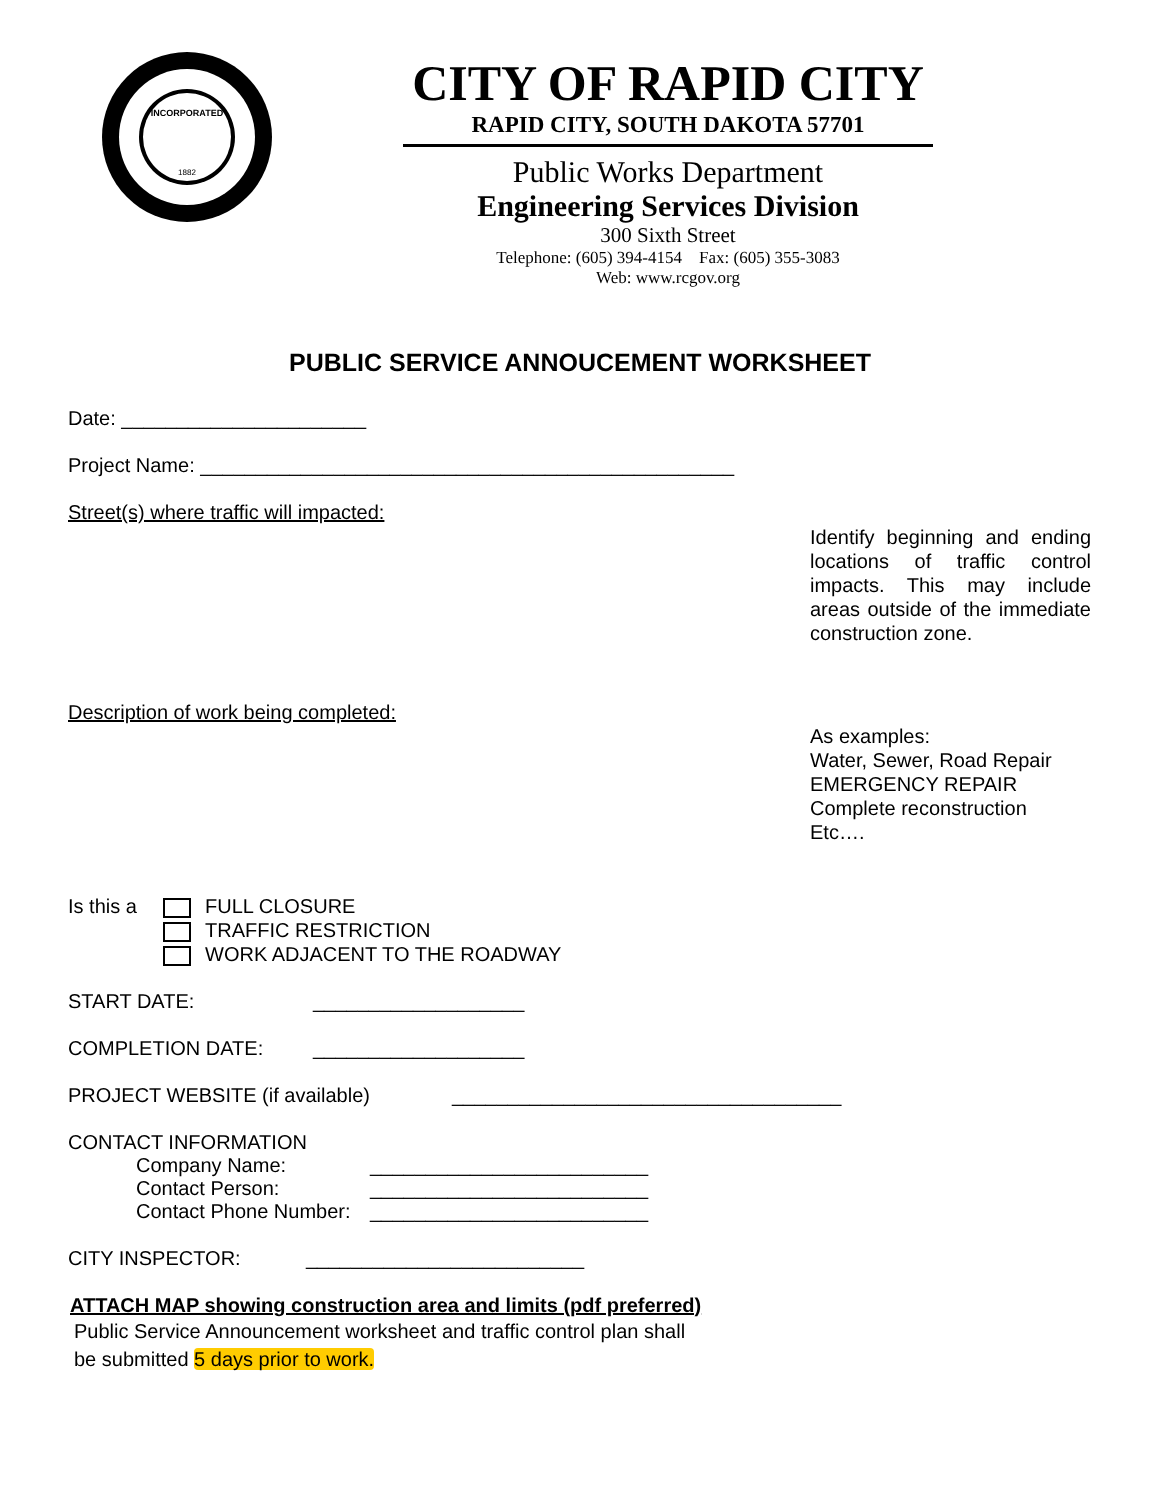INCORPORATED
1882
CITY OF RAPID CITY
RAPID CITY, SOUTH DAKOTA 57701
Public Works Department
Engineering Services Division
300 Sixth Street
Telephone: (605) 394-4154 Fax: (605) 355-3083
Web: www.rcgov.org
PUBLIC SERVICE ANNOUCEMENT WORKSHEET
Date: ______________________
Project Name: ________________________________________________
Street(s) where traffic will impacted:
Identify beginning and ending locations of traffic control impacts. This may include areas outside of the immediate construction zone.
Description of work being completed:
As examples:
Water, Sewer, Road Repair
EMERGENCY REPAIR
Complete reconstruction
Etc….
Is this a
FULL CLOSURE
TRAFFIC RESTRICTION
WORK ADJACENT TO THE ROADWAY
START DATE: ___________________
COMPLETION DATE: ___________________
PROJECT WEBSITE (if available) ___________________________________
CONTACT INFORMATION
Company Name: _________________________
Contact Person: _________________________
Contact Phone Number: _________________________
CITY INSPECTOR: _________________________
ATTACH MAP showing construction area and limits (pdf preferred)
Public Service Announcement worksheet and traffic control plan shall
be submitted 5 days prior to work.